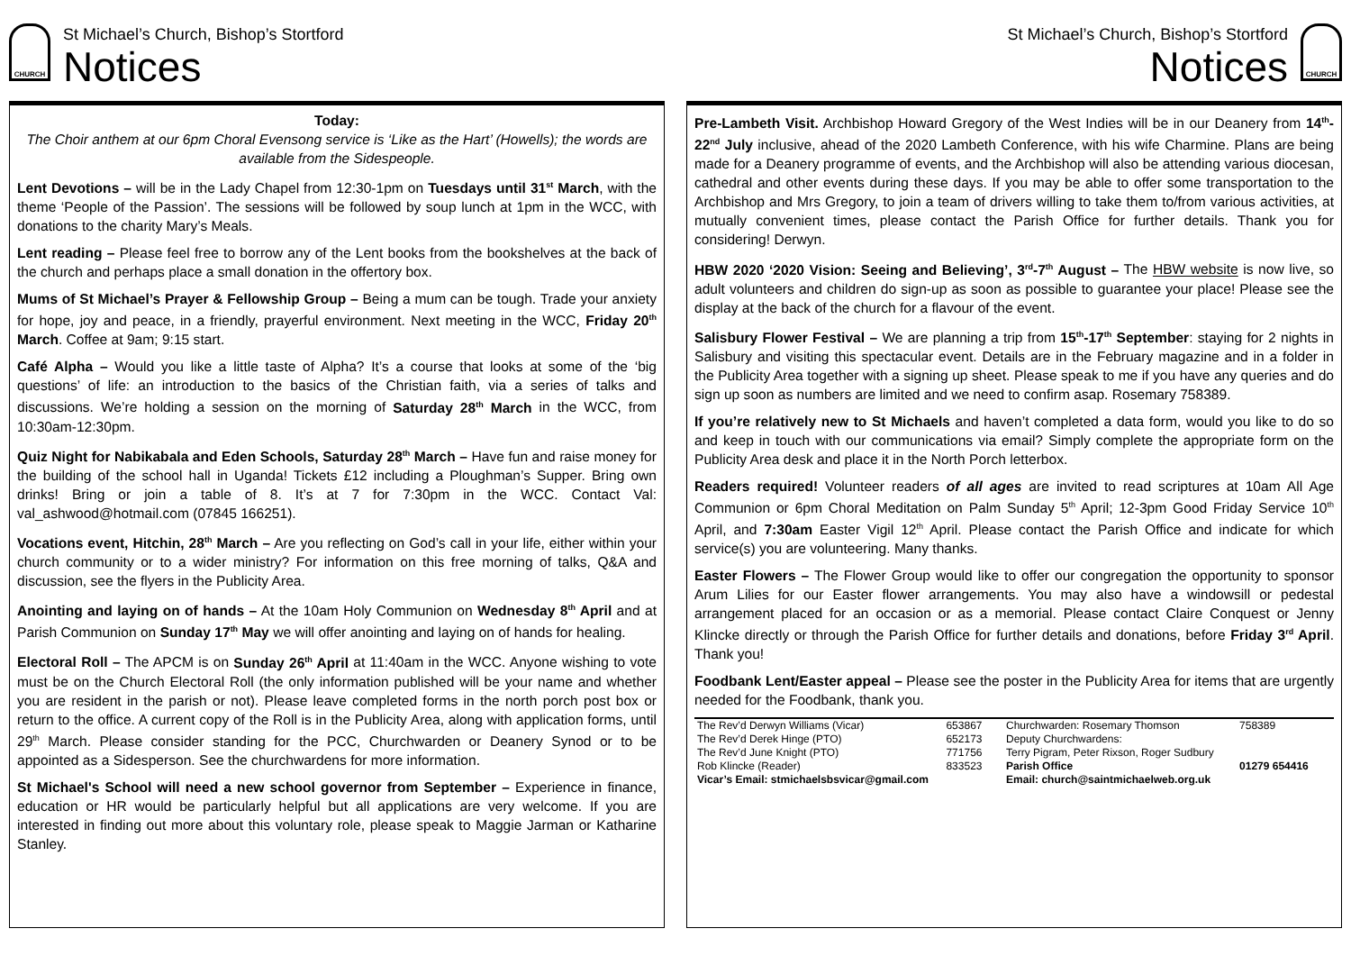CHURCH
St Michael’s Church, Bishop’s Stortford
Notices
Today:
The Choir anthem at our 6pm Choral Evensong service is ‘Like as the Hart’ (Howells); the words are available from the Sidespeople.
Lent Devotions – will be in the Lady Chapel from 12:30-1pm on Tuesdays until 31<sup>st</sup> March, with the theme ‘People of the Passion’. The sessions will be followed by soup lunch at 1pm in the WCC, with donations to the charity Mary’s Meals.
Lent reading – Please feel free to borrow any of the Lent books from the bookshelves at the back of the church and perhaps place a small donation in the offertory box.
Mums of St Michael’s Prayer & Fellowship Group – Being a mum can be tough. Trade your anxiety for hope, joy and peace, in a friendly, prayerful environment. Next meeting in the WCC, Friday 20<sup>th</sup> March. Coffee at 9am; 9:15 start.
Café Alpha – Would you like a little taste of Alpha? It’s a course that looks at some of the ‘big questions’ of life: an introduction to the basics of the Christian faith, via a series of talks and discussions. We’re holding a session on the morning of Saturday 28<sup>th</sup> March in the WCC, from 10:30am-12:30pm.
Quiz Night for Nabikabala and Eden Schools, Saturday 28<sup>th</sup> March – Have fun and raise money for the building of the school hall in Uganda! Tickets £12 including a Ploughman’s Supper. Bring own drinks! Bring or join a table of 8. It’s at 7 for 7:30pm in the WCC. Contact Val: val_ashwood@hotmail.com (07845 166251).
Vocations event, Hitchin, 28<sup>th</sup> March – Are you reflecting on God’s call in your life, either within your church community or to a wider ministry? For information on this free morning of talks, Q&A and discussion, see the flyers in the Publicity Area.
Anointing and laying on of hands – At the 10am Holy Communion on Wednesday 8<sup>th</sup> April and at Parish Communion on Sunday 17<sup>th</sup> May we will offer anointing and laying on of hands for healing.
Electoral Roll – The APCM is on Sunday 26<sup>th</sup> April at 11:40am in the WCC. Anyone wishing to vote must be on the Church Electoral Roll (the only information published will be your name and whether you are resident in the parish or not). Please leave completed forms in the north porch post box or return to the office. A current copy of the Roll is in the Publicity Area, along with application forms, until 29<sup>th</sup> March. Please consider standing for the PCC, Churchwarden or Deanery Synod or to be appointed as a Sidesperson. See the churchwardens for more information.
St Michael's School will need a new school governor from September – Experience in finance, education or HR would be particularly helpful but all applications are very welcome. If you are interested in finding out more about this voluntary role, please speak to Maggie Jarman or Katharine Stanley.
St Michael’s Church, Bishop’s Stortford
Notices
CHURCH
Pre-Lambeth Visit. Archbishop Howard Gregory of the West Indies will be in our Deanery from 14<sup>th</sup>-22<sup>nd</sup> July inclusive, ahead of the 2020 Lambeth Conference, with his wife Charmine. Plans are being made for a Deanery programme of events, and the Archbishop will also be attending various diocesan, cathedral and other events during these days. If you may be able to offer some transportation to the Archbishop and Mrs Gregory, to join a team of drivers willing to take them to/from various activities, at mutually convenient times, please contact the Parish Office for further details. Thank you for considering! Derwyn.
HBW 2020 ‘2020 Vision: Seeing and Believing’, 3<sup>rd</sup>-7<sup>th</sup> August – The HBW website is now live, so adult volunteers and children do sign-up as soon as possible to guarantee your place! Please see the display at the back of the church for a flavour of the event.
Salisbury Flower Festival – We are planning a trip from 15<sup>th</sup>-17<sup>th</sup> September: staying for 2 nights in Salisbury and visiting this spectacular event. Details are in the February magazine and in a folder in the Publicity Area together with a signing up sheet. Please speak to me if you have any queries and do sign up soon as numbers are limited and we need to confirm asap. Rosemary 758389.
If you’re relatively new to St Michaels and haven’t completed a data form, would you like to do so and keep in touch with our communications via email? Simply complete the appropriate form on the Publicity Area desk and place it in the North Porch letterbox.
Readers required! Volunteer readers of all ages are invited to read scriptures at 10am All Age Communion or 6pm Choral Meditation on Palm Sunday 5<sup>th</sup> April; 12-3pm Good Friday Service 10<sup>th</sup> April, and 7:30am Easter Vigil 12<sup>th</sup> April. Please contact the Parish Office and indicate for which service(s) you are volunteering. Many thanks.
Easter Flowers – The Flower Group would like to offer our congregation the opportunity to sponsor Arum Lilies for our Easter flower arrangements. You may also have a windowsill or pedestal arrangement placed for an occasion or as a memorial. Please contact Claire Conquest or Jenny Klincke directly or through the Parish Office for further details and donations, before Friday 3<sup>rd</sup> April. Thank you!
Foodbank Lent/Easter appeal – Please see the poster in the Publicity Area for items that are urgently needed for the Foodbank, thank you.
| The Rev’d Derwyn Williams (Vicar) | 653867 | Churchwarden: Rosemary Thomson | 758389 |
| The Rev’d Derek Hinge (PTO) | 652173 | Deputy Churchwardens: | |
| The Rev’d June Knight (PTO) | 771756 | Terry Pigram, Peter Rixson, Roger Sudbury | |
| Rob Klincke (Reader) | 833523 | Parish Office | 01279 654416 |
| Vicar’s Email: stmichaelsbsvicar@gmail.com | | Email: church@saintmichaelweb.org.uk | |